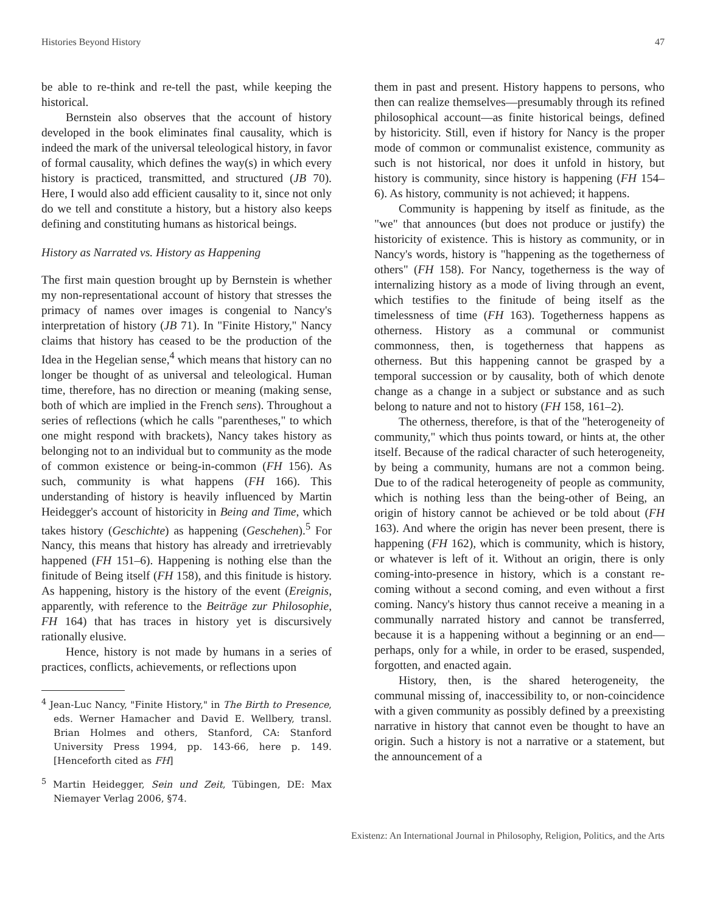Histories Beyond History 47
be able to re-think and re-tell the past, while keeping the historical.
Bernstein also observes that the account of history developed in the book eliminates final causality, which is indeed the mark of the universal teleological history, in favor of formal causality, which defines the way(s) in which every history is practiced, transmitted, and structured (JB 70). Here, I would also add efficient causality to it, since not only do we tell and constitute a history, but a history also keeps defining and constituting humans as historical beings.
History as Narrated vs. History as Happening
The first main question brought up by Bernstein is whether my non-representational account of history that stresses the primacy of names over images is congenial to Nancy's interpretation of history (JB 71). In "Finite History," Nancy claims that history has ceased to be the production of the Idea in the Hegelian sense,<sup>4</sup> which means that history can no longer be thought of as universal and teleological. Human time, therefore, has no direction or meaning (making sense, both of which are implied in the French sens). Throughout a series of reflections (which he calls "parentheses," to which one might respond with brackets), Nancy takes history as belonging not to an individual but to community as the mode of common existence or being-in-common (FH 156). As such, community is what happens (FH 166). This understanding of history is heavily influenced by Martin Heidegger's account of historicity in Being and Time, which takes history (Geschichte) as happening (Geschehen).<sup>5</sup> For Nancy, this means that history has already and irretrievably happened (FH 151–6). Happening is nothing else than the finitude of Being itself (FH 158), and this finitude is history. As happening, history is the history of the event (Ereignis, apparently, with reference to the Beiträge zur Philosophie, FH 164) that has traces in history yet is discursively rationally elusive.
Hence, history is not made by humans in a series of practices, conflicts, achievements, or reflections upon
<sup>4</sup> Jean-Luc Nancy, "Finite History," in The Birth to Presence, eds. Werner Hamacher and David E. Wellbery, transl. Brian Holmes and others, Stanford, CA: Stanford University Press 1994, pp. 143-66, here p. 149. [Henceforth cited as FH]
<sup>5</sup> Martin Heidegger, Sein und Zeit, Tübingen, DE: Max Niemayer Verlag 2006, §74.
them in past and present. History happens to persons, who then can realize themselves—presumably through its refined philosophical account—as finite historical beings, defined by historicity. Still, even if history for Nancy is the proper mode of common or communalist existence, community as such is not historical, nor does it unfold in history, but history is community, since history is happening (FH 154–6). As history, community is not achieved; it happens.
Community is happening by itself as finitude, as the "we" that announces (but does not produce or justify) the historicity of existence. This is history as community, or in Nancy's words, history is "happening as the togetherness of others" (FH 158). For Nancy, togetherness is the way of internalizing history as a mode of living through an event, which testifies to the finitude of being itself as the timelessness of time (FH 163). Togetherness happens as otherness. History as a communal or communist commonness, then, is togetherness that happens as otherness. But this happening cannot be grasped by a temporal succession or by causality, both of which denote change as a change in a subject or substance and as such belong to nature and not to history (FH 158, 161–2).
The otherness, therefore, is that of the "heterogeneity of community," which thus points toward, or hints at, the other itself. Because of the radical character of such heterogeneity, by being a community, humans are not a common being. Due to of the radical heterogeneity of people as community, which is nothing less than the being-other of Being, an origin of history cannot be achieved or be told about (FH 163). And where the origin has never been present, there is happening (FH 162), which is community, which is history, or whatever is left of it. Without an origin, there is only coming-into-presence in history, which is a constant re-coming without a second coming, and even without a first coming. Nancy's history thus cannot receive a meaning in a communally narrated history and cannot be transferred, because it is a happening without a beginning or an end—perhaps, only for a while, in order to be erased, suspended, forgotten, and enacted again.
History, then, is the shared heterogeneity, the communal missing of, inaccessibility to, or non-coincidence with a given community as possibly defined by a preexisting narrative in history that cannot even be thought to have an origin. Such a history is not a narrative or a statement, but the announcement of a
Existenz: An International Journal in Philosophy, Religion, Politics, and the Arts